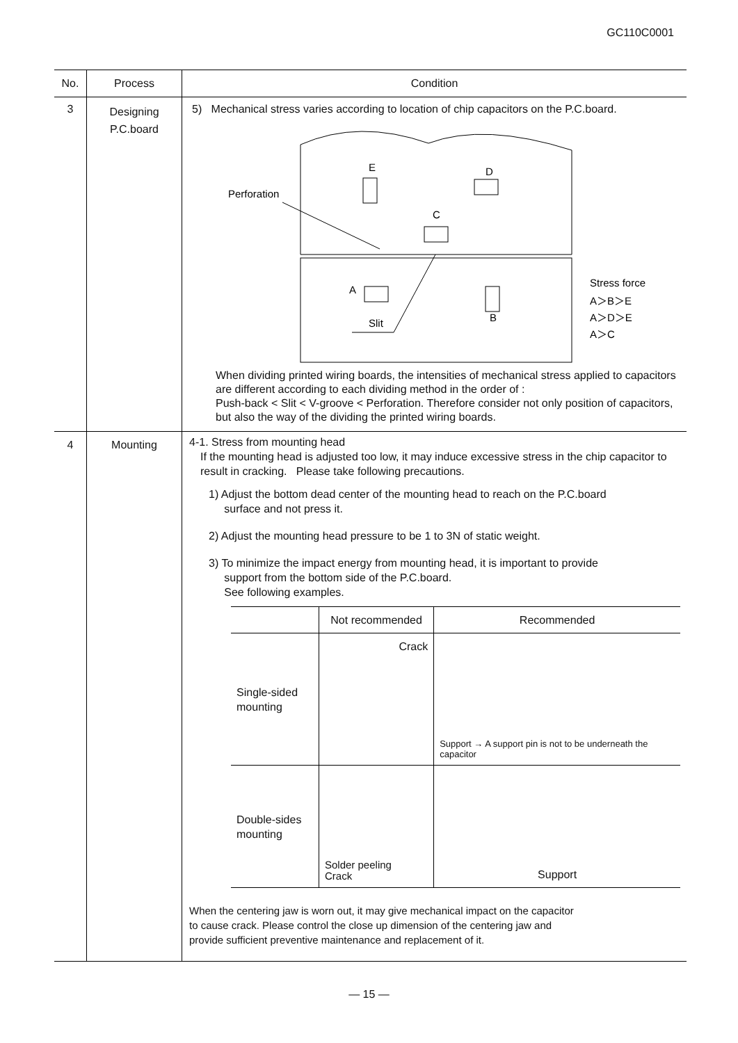GC110C0001
| No. | Process | Condition |
| --- | --- | --- |
| 3 | Designing P.C.board | 5) Mechanical stress varies according to location of chip capacitors on the P.C.board. Perforation E D C A B Slit Stress force A＞B＞E A＞D＞E A＞C When dividing printed wiring boards, the intensities of mechanical stress applied to capacitors are different according to each dividing method in the order of : Push-back < Slit < V-groove < Perforation. Therefore consider not only position of capacitors, but also the way of the dividing the printed wiring boards. |
| 4 | Mounting | 4-1. Stress from mounting head If the mounting head is adjusted too low, it may induce excessive stress in the chip capacitor to result in cracking. Please take following precautions. 1) Adjust the bottom dead center of the mounting head to reach on the P.C.board surface and not press it. 2) Adjust the mounting head pressure to be 1 to 3N of static weight. 3) To minimize the impact energy from mounting head, it is important to provide support from the bottom side of the P.C.board. See following examples. / / Not recommended / Recommended / / --- / --- / --- / / Single-sided mounting / Crack / Support → A support pin is not to be underneath the capacitor / / Double-sides mounting / Solder peeling Crack / Support / When the centering jaw is worn out, it may give mechanical impact on the capacitor to cause crack. Please control the close up dimension of the centering jaw and provide sufficient preventive maintenance and replacement of it. |
— 15 —